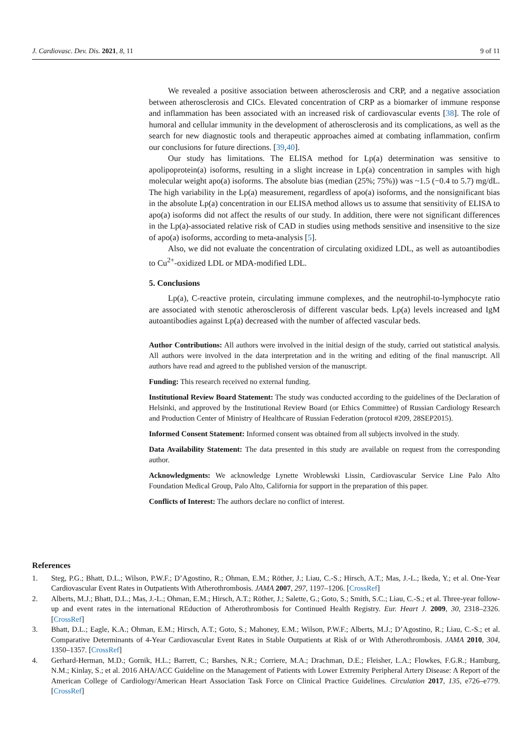J. Cardiovasc. Dev. Dis. 2021, 8, 11 9 of 11
We revealed a positive association between atherosclerosis and CRP, and a negative association between atherosclerosis and CICs. Elevated concentration of CRP as a biomarker of immune response and inflammation has been associated with an increased risk of cardiovascular events [38]. The role of humoral and cellular immunity in the development of atherosclerosis and its complications, as well as the search for new diagnostic tools and therapeutic approaches aimed at combating inflammation, confirm our conclusions for future directions. [39,40].
Our study has limitations. The ELISA method for Lp(a) determination was sensitive to apolipoprotein(a) isoforms, resulting in a slight increase in Lp(a) concentration in samples with high molecular weight apo(a) isoforms. The absolute bias (median (25%; 75%)) was ~1.5 (−0.4 to 5.7) mg/dL. The high variability in the Lp(a) measurement, regardless of apo(a) isoforms, and the nonsignificant bias in the absolute Lp(a) concentration in our ELISA method allows us to assume that sensitivity of ELISA to apo(a) isoforms did not affect the results of our study. In addition, there were not significant differences in the Lp(a)-associated relative risk of CAD in studies using methods sensitive and insensitive to the size of apo(a) isoforms, according to meta-analysis [5].
Also, we did not evaluate the concentration of circulating oxidized LDL, as well as autoantibodies to Cu<sup>2+</sup>-oxidized LDL or MDA-modified LDL.
5. Conclusions
Lp(a), C-reactive protein, circulating immune complexes, and the neutrophil-to-lymphocyte ratio are associated with stenotic atherosclerosis of different vascular beds. Lp(a) levels increased and IgM autoantibodies against Lp(a) decreased with the number of affected vascular beds.
Author Contributions: All authors were involved in the initial design of the study, carried out statistical analysis. All authors were involved in the data interpretation and in the writing and editing of the final manuscript. All authors have read and agreed to the published version of the manuscript.
Funding: This research received no external funding.
Institutional Review Board Statement: The study was conducted according to the guidelines of the Declaration of Helsinki, and approved by the Institutional Review Board (or Ethics Committee) of Russian Cardiology Research and Production Center of Ministry of Healthcare of Russian Federation (protocol #209, 28SEP2015).
Informed Consent Statement: Informed consent was obtained from all subjects involved in the study.
Data Availability Statement: The data presented in this study are available on request from the corresponding author.
Acknowledgments: We acknowledge Lynette Wroblewski Lissin, Cardiovascular Service Line Palo Alto Foundation Medical Group, Palo Alto, California for support in the preparation of this paper.
Conflicts of Interest: The authors declare no conflict of interest.
References
1. Steg, P.G.; Bhatt, D.L.; Wilson, P.W.F.; D’Agostino, R.; Ohman, E.M.; Röther, J.; Liau, C.-S.; Hirsch, A.T.; Mas, J.-L.; Ikeda, Y.; et al. One-Year Cardiovascular Event Rates in Outpatients With Atherothrombosis. JAMA 2007, 297, 1197–1206. [CrossRef]
2. Alberts, M.J.; Bhatt, D.L.; Mas, J.-L.; Ohman, E.M.; Hirsch, A.T.; Röther, J.; Salette, G.; Goto, S.; Smith, S.C.; Liau, C.-S.; et al. Three-year follow-up and event rates in the international REduction of Atherothrombosis for Continued Health Registry. Eur. Heart J. 2009, 30, 2318–2326. [CrossRef]
3. Bhatt, D.L.; Eagle, K.A.; Ohman, E.M.; Hirsch, A.T.; Goto, S.; Mahoney, E.M.; Wilson, P.W.F.; Alberts, M.J.; D’Agostino, R.; Liau, C.-S.; et al. Comparative Determinants of 4-Year Cardiovascular Event Rates in Stable Outpatients at Risk of or With Atherothrombosis. JAMA 2010, 304, 1350–1357. [CrossRef]
4. Gerhard-Herman, M.D.; Gornik, H.L.; Barrett, C.; Barshes, N.R.; Corriere, M.A.; Drachman, D.E.; Fleisher, L.A.; Flowkes, F.G.R.; Hamburg, N.M.; Kinlay, S.; et al. 2016 AHA/ACC Guideline on the Management of Patients with Lower Extremity Peripheral Artery Disease: A Report of the American College of Cardiology/American Heart Association Task Force on Clinical Practice Guidelines. Circulation 2017, 135, e726–e779. [CrossRef]